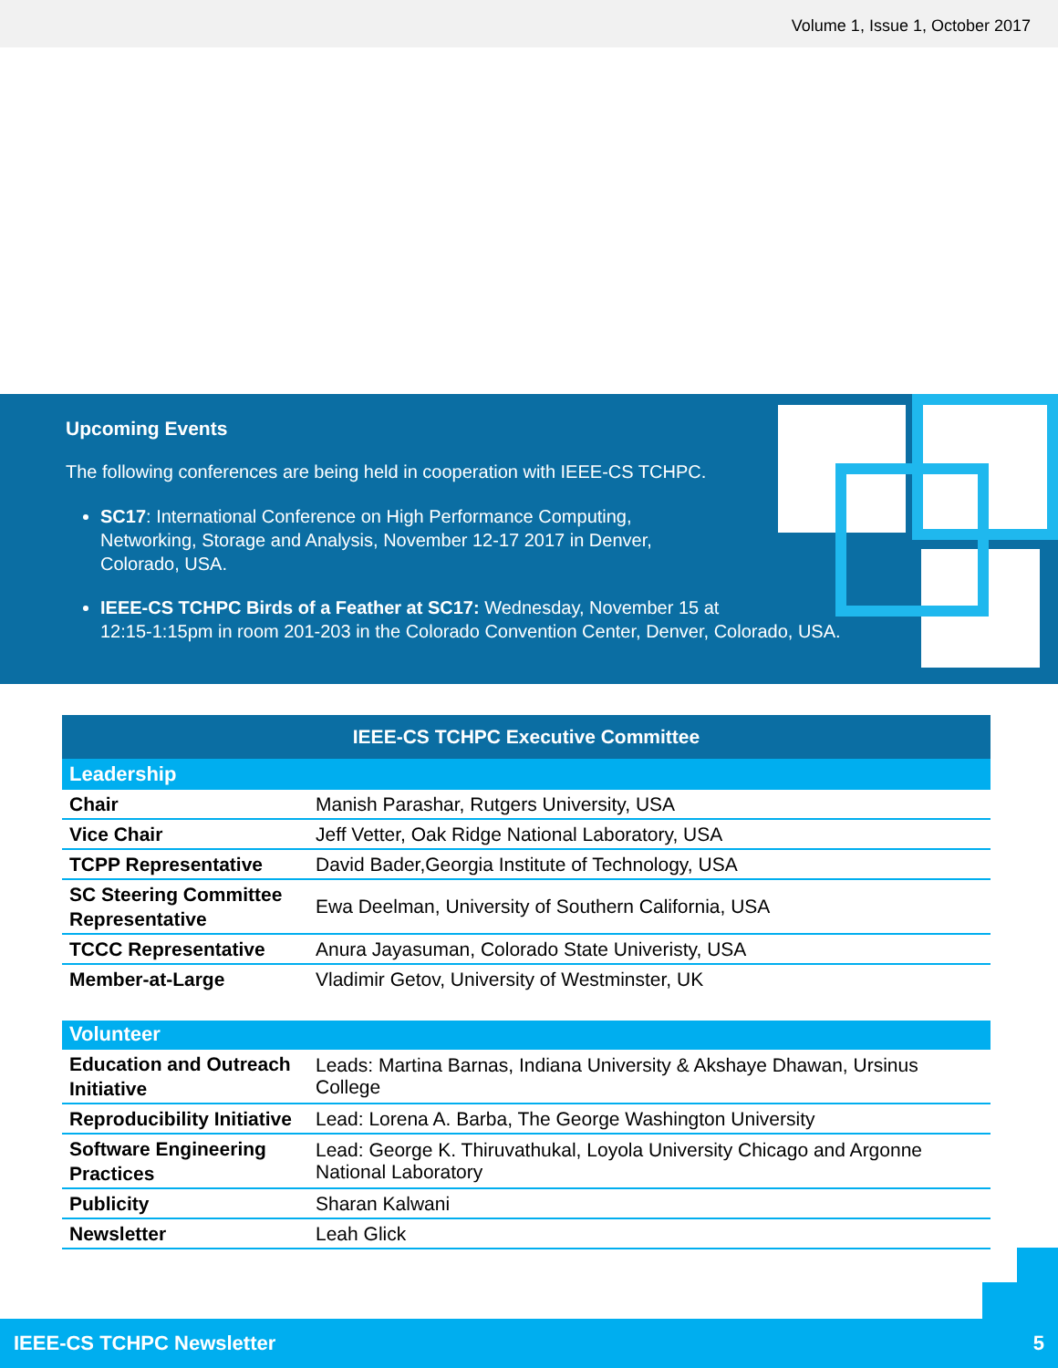Volume 1, Issue 1, October 2017
Upcoming Events
The following conferences are being held in cooperation with IEEE-CS TCHPC.
SC17: International Conference on High Performance Computing, Networking, Storage and Analysis, November 12-17 2017 in Denver, Colorado, USA.
IEEE-CS TCHPC Birds of a Feather at SC17: Wednesday, November 15 at
12:15-1:15pm in room 201-203 in the Colorado Convention Center, Denver, Colorado, USA.
| IEEE-CS TCHPC Executive Committee | |
| Leadership | |
| Chair | Manish Parashar, Rutgers University, USA |
| Vice Chair | Jeff Vetter, Oak Ridge National Laboratory, USA |
| TCPP Representative | David Bader,Georgia Institute of Technology, USA |
| SC Steering Committee Representative | Ewa Deelman, University of Southern California, USA |
| TCCC Representative | Anura Jayasuman, Colorado State Univeristy, USA |
| Member-at-Large | Vladimir Getov, University of Westminster, UK |
| Volunteer | |
| Education and Outreach Initiative | Leads: Martina Barnas, Indiana University & Akshaye Dhawan, Ursinus College |
| Reproducibility Initiative | Lead: Lorena A. Barba, The George Washington University |
| Software Engineering Practices | Lead: George K. Thiruvathukal, Loyola University Chicago and Argonne National Laboratory |
| Publicity | Sharan Kalwani |
| Newsletter | Leah Glick |
IEEE-CS TCHPC Newsletter 5